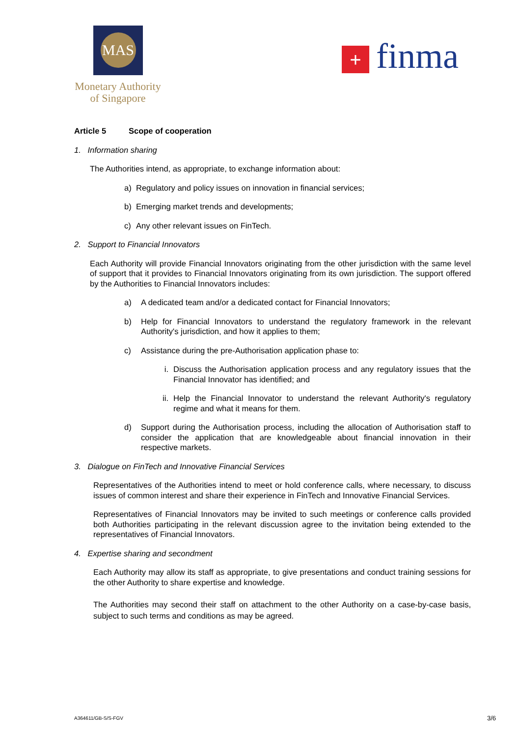MAS
Monetary Authority
of Singapore
+ finma
Article 5 Scope of cooperation
1. Information sharing
The Authorities intend, as appropriate, to exchange information about:
a) Regulatory and policy issues on innovation in financial services;
b) Emerging market trends and developments;
c) Any other relevant issues on FinTech.
2. Support to Financial Innovators
Each Authority will provide Financial Innovators originating from the other jurisdiction with the same level of support that it provides to Financial Innovators originating from its own jurisdiction. The support offered by the Authorities to Financial Innovators includes:
a) A dedicated team and/or a dedicated contact for Financial Innovators;
b) Help for Financial Innovators to understand the regulatory framework in the relevant Authority's jurisdiction, and how it applies to them;
c) Assistance during the pre-Authorisation application phase to:
i. Discuss the Authorisation application process and any regulatory issues that the Financial Innovator has identified; and
ii. Help the Financial Innovator to understand the relevant Authority's regulatory regime and what it means for them.
d) Support during the Authorisation process, including the allocation of Authorisation staff to consider the application that are knowledgeable about financial innovation in their respective markets.
3. Dialogue on FinTech and Innovative Financial Services
Representatives of the Authorities intend to meet or hold conference calls, where necessary, to discuss issues of common interest and share their experience in FinTech and Innovative Financial Services.
Representatives of Financial Innovators may be invited to such meetings or conference calls provided both Authorities participating in the relevant discussion agree to the invitation being extended to the representatives of Financial Innovators.
4. Expertise sharing and secondment
Each Authority may allow its staff as appropriate, to give presentations and conduct training sessions for the other Authority to share expertise and knowledge.
The Authorities may second their staff on attachment to the other Authority on a case-by-case basis, subject to such terms and conditions as may be agreed.
A364611/GB-S/S-FGV 3/6